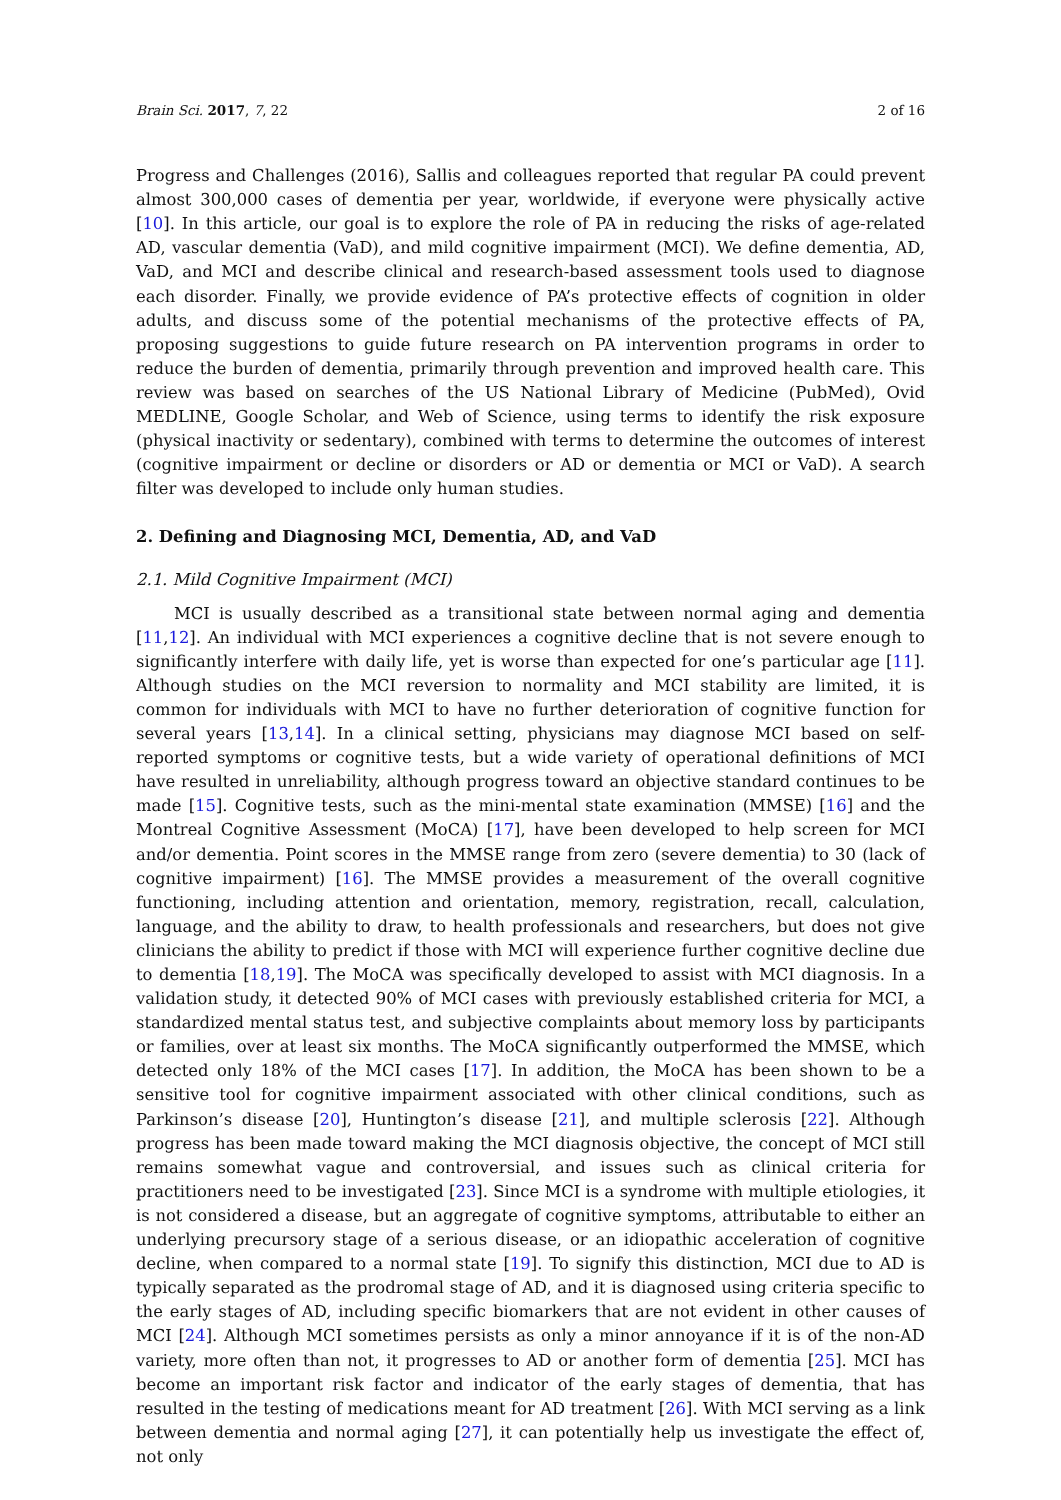Brain Sci. 2017, 7, 22 2 of 16
Progress and Challenges (2016), Sallis and colleagues reported that regular PA could prevent almost 300,000 cases of dementia per year, worldwide, if everyone were physically active [10]. In this article, our goal is to explore the role of PA in reducing the risks of age-related AD, vascular dementia (VaD), and mild cognitive impairment (MCI). We define dementia, AD, VaD, and MCI and describe clinical and research-based assessment tools used to diagnose each disorder. Finally, we provide evidence of PA’s protective effects of cognition in older adults, and discuss some of the potential mechanisms of the protective effects of PA, proposing suggestions to guide future research on PA intervention programs in order to reduce the burden of dementia, primarily through prevention and improved health care. This review was based on searches of the US National Library of Medicine (PubMed), Ovid MEDLINE, Google Scholar, and Web of Science, using terms to identify the risk exposure (physical inactivity or sedentary), combined with terms to determine the outcomes of interest (cognitive impairment or decline or disorders or AD or dementia or MCI or VaD). A search filter was developed to include only human studies.
2. Defining and Diagnosing MCI, Dementia, AD, and VaD
2.1. Mild Cognitive Impairment (MCI)
MCI is usually described as a transitional state between normal aging and dementia [11,12]. An individual with MCI experiences a cognitive decline that is not severe enough to significantly interfere with daily life, yet is worse than expected for one’s particular age [11]. Although studies on the MCI reversion to normality and MCI stability are limited, it is common for individuals with MCI to have no further deterioration of cognitive function for several years [13,14]. In a clinical setting, physicians may diagnose MCI based on self-reported symptoms or cognitive tests, but a wide variety of operational definitions of MCI have resulted in unreliability, although progress toward an objective standard continues to be made [15]. Cognitive tests, such as the mini-mental state examination (MMSE) [16] and the Montreal Cognitive Assessment (MoCA) [17], have been developed to help screen for MCI and/or dementia. Point scores in the MMSE range from zero (severe dementia) to 30 (lack of cognitive impairment) [16]. The MMSE provides a measurement of the overall cognitive functioning, including attention and orientation, memory, registration, recall, calculation, language, and the ability to draw, to health professionals and researchers, but does not give clinicians the ability to predict if those with MCI will experience further cognitive decline due to dementia [18,19]. The MoCA was specifically developed to assist with MCI diagnosis. In a validation study, it detected 90% of MCI cases with previously established criteria for MCI, a standardized mental status test, and subjective complaints about memory loss by participants or families, over at least six months. The MoCA significantly outperformed the MMSE, which detected only 18% of the MCI cases [17]. In addition, the MoCA has been shown to be a sensitive tool for cognitive impairment associated with other clinical conditions, such as Parkinson’s disease [20], Huntington’s disease [21], and multiple sclerosis [22]. Although progress has been made toward making the MCI diagnosis objective, the concept of MCI still remains somewhat vague and controversial, and issues such as clinical criteria for practitioners need to be investigated [23]. Since MCI is a syndrome with multiple etiologies, it is not considered a disease, but an aggregate of cognitive symptoms, attributable to either an underlying precursory stage of a serious disease, or an idiopathic acceleration of cognitive decline, when compared to a normal state [19]. To signify this distinction, MCI due to AD is typically separated as the prodromal stage of AD, and it is diagnosed using criteria specific to the early stages of AD, including specific biomarkers that are not evident in other causes of MCI [24]. Although MCI sometimes persists as only a minor annoyance if it is of the non-AD variety, more often than not, it progresses to AD or another form of dementia [25]. MCI has become an important risk factor and indicator of the early stages of dementia, that has resulted in the testing of medications meant for AD treatment [26]. With MCI serving as a link between dementia and normal aging [27], it can potentially help us investigate the effect of, not only